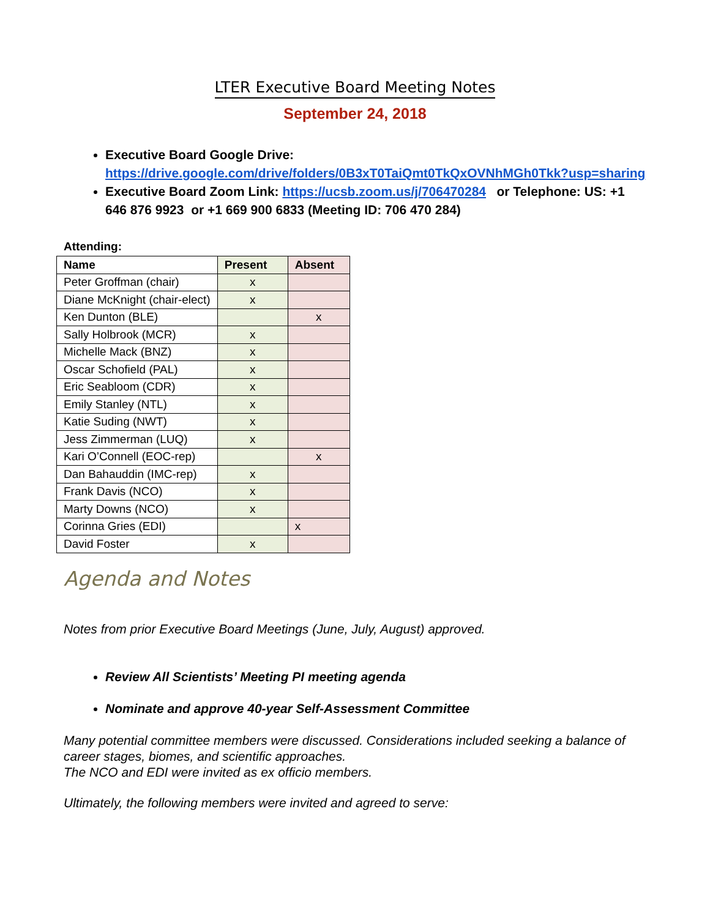LTER Executive Board Meeting Notes
September 24, 2018
Executive Board Google Drive: https://drive.google.com/drive/folders/0B3xT0TaiQmt0TkQxOVNhMGh0Tkk?usp=sharing
Executive Board Zoom Link: https://ucsb.zoom.us/j/706470284 or Telephone: US: +1 646 876 9923 or +1 669 900 6833 (Meeting ID: 706 470 284)
Attending:
| Name | Present | Absent |
| --- | --- | --- |
| Peter Groffman (chair) | x | |
| Diane McKnight (chair-elect) | x | |
| Ken Dunton (BLE) | | x |
| Sally Holbrook (MCR) | x | |
| Michelle Mack (BNZ) | x | |
| Oscar Schofield (PAL) | x | |
| Eric Seabloom (CDR) | x | |
| Emily Stanley (NTL) | x | |
| Katie Suding (NWT) | x | |
| Jess Zimmerman (LUQ) | x | |
| Kari O’Connell (EOC-rep) | | x |
| Dan Bahauddin (IMC-rep) | x | |
| Frank Davis (NCO) | x | |
| Marty Downs (NCO) | x | |
| Corinna Gries (EDI) | | x |
| David Foster | x | |
Agenda and Notes
Notes from prior Executive Board Meetings (June, July, August) approved.
Review All Scientists’ Meeting PI meeting agenda
Nominate and approve 40-year Self-Assessment Committee
Many potential committee members were discussed. Considerations included seeking a balance of career stages, biomes, and scientific approaches.
The NCO and EDI were invited as ex officio members.
Ultimately, the following members were invited and agreed to serve: